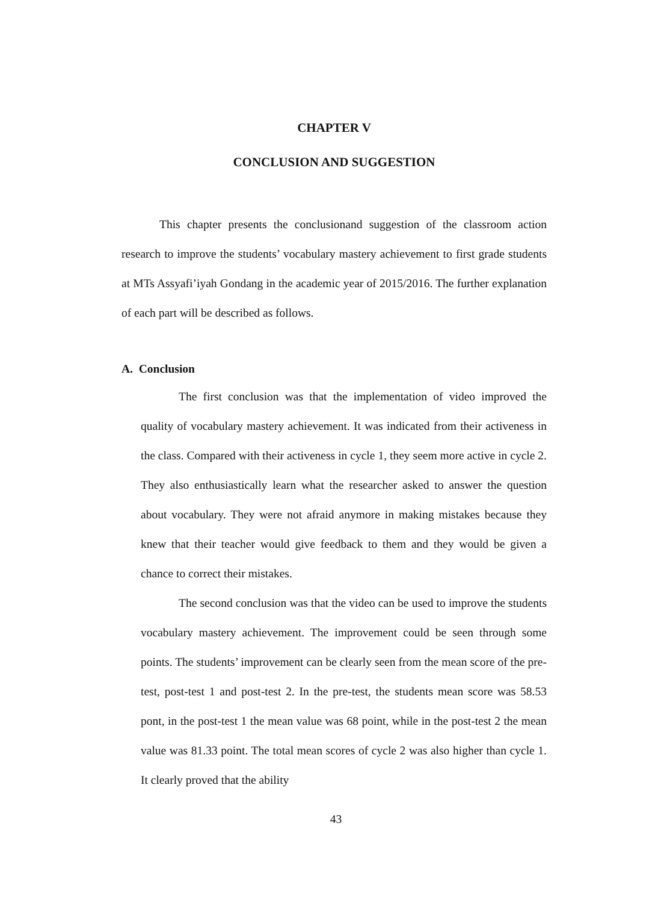CHAPTER V
CONCLUSION AND SUGGESTION
This chapter presents the conclusionand suggestion of the classroom action research to improve the students’ vocabulary mastery achievement to first grade students at MTs Assyafi’iyah Gondang in the academic year of 2015/2016. The further explanation of each part will be described as follows.
A. Conclusion
The first conclusion was that the implementation of video improved the quality of vocabulary mastery achievement. It was indicated from their activeness in the class. Compared with their activeness in cycle 1, they seem more active in cycle 2. They also enthusiastically learn what the researcher asked to answer the question about vocabulary. They were not afraid anymore in making mistakes because they knew that their teacher would give feedback to them and they would be given a chance to correct their mistakes.
The second conclusion was that the video can be used to improve the students vocabulary mastery achievement. The improvement could be seen through some points. The students’ improvement can be clearly seen from the mean score of the pre-test, post-test 1 and post-test 2. In the pre-test, the students mean score was 58.53 pont, in the post-test 1 the mean value was 68 point, while in the post-test 2 the mean value was 81.33 point. The total mean scores of cycle 2 was also higher than cycle 1. It clearly proved that the ability
43